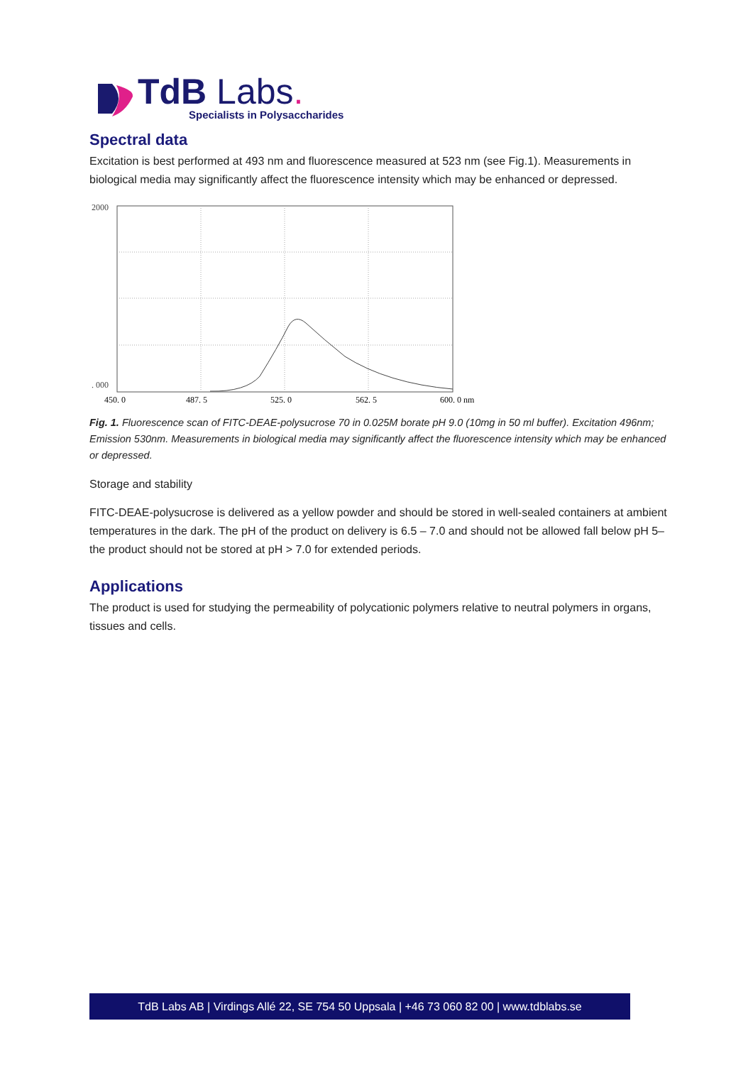TdB Labs.
Specialists in Polysaccharides
Spectral data
Excitation is best performed at 493 nm and fluorescence measured at 523 nm (see Fig.1). Measurements in biological media may significantly affect the fluorescence intensity which may be enhanced or depressed.
2000
. 000
450. 0
487. 5
525. 0
562. 5
600. 0 nm
Fig. 1. Fluorescence scan of FITC-DEAE-polysucrose 70 in 0.025M borate pH 9.0 (10mg in 50 ml buffer). Excitation 496nm; Emission 530nm. Measurements in biological media may significantly affect the fluorescence intensity which may be enhanced or depressed.
Storage and stability
FITC-DEAE-polysucrose is delivered as a yellow powder and should be stored in well-sealed containers at ambient temperatures in the dark. The pH of the product on delivery is 6.5 – 7.0 and should not be allowed fall below pH 5– the product should not be stored at pH > 7.0 for extended periods.
Applications
The product is used for studying the permeability of polycationic polymers relative to neutral polymers in organs, tissues and cells.
TdB Labs AB | Virdings Allé 22, SE 754 50 Uppsala | +46 73 060 82 00 | www.tdblabs.se